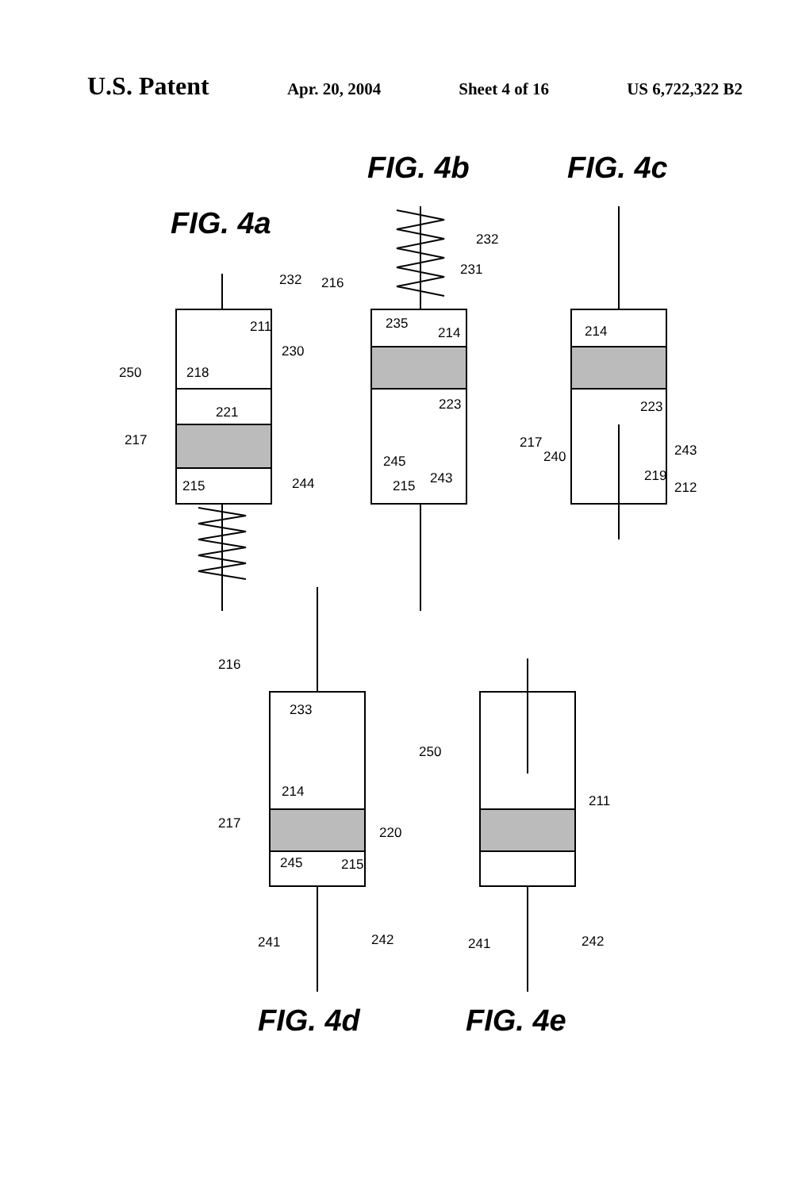U.S. Patent
Apr. 20, 2004 Sheet 4 of 16 US 6,722,322 B2
FIG. 4a
FIG. 4b FIG. 4c
FIG. 4d FIG. 4e
232
211
230
250 218
221
217
215 244
232
231
216
235
214
223
245
215 243
214
223
217
240 243
219
212
216
233
214
217
220
245 215
241 242
250
211
241 242